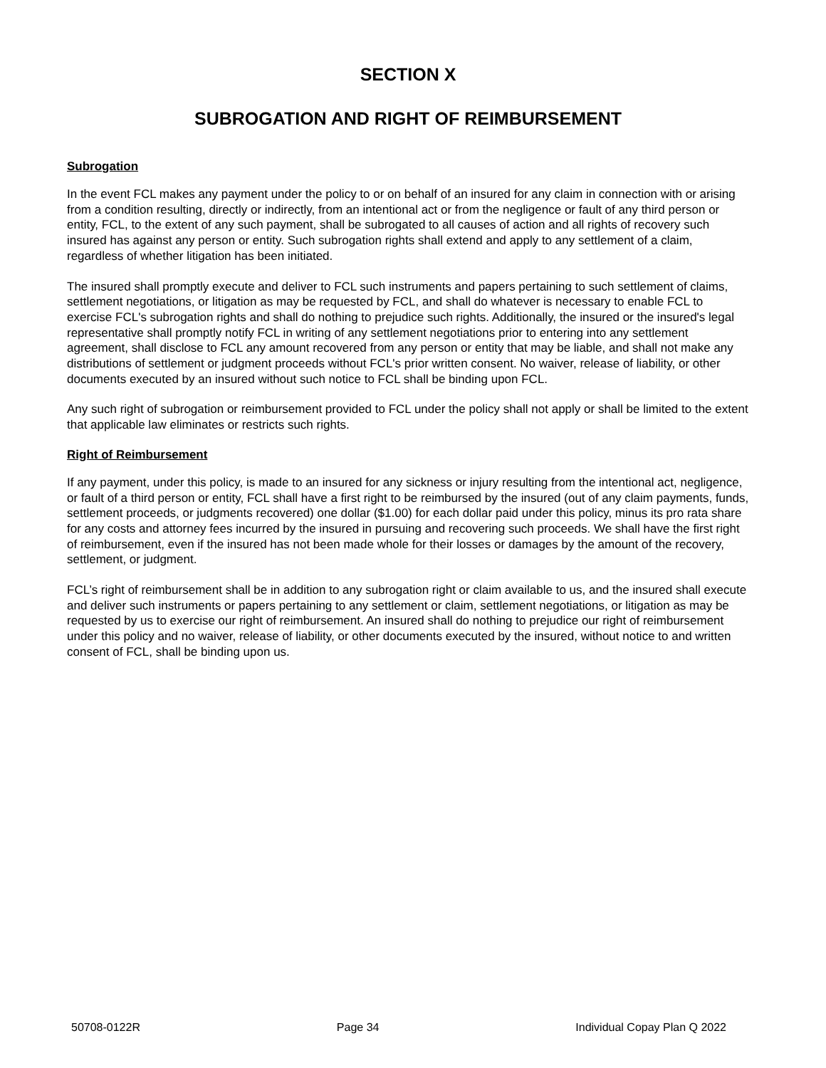SECTION X
SUBROGATION AND RIGHT OF REIMBURSEMENT
Subrogation
In the event FCL makes any payment under the policy to or on behalf of an insured for any claim in connection with or arising from a condition resulting, directly or indirectly, from an intentional act or from the negligence or fault of any third person or entity, FCL, to the extent of any such payment, shall be subrogated to all causes of action and all rights of recovery such insured has against any person or entity. Such subrogation rights shall extend and apply to any settlement of a claim, regardless of whether litigation has been initiated.
The insured shall promptly execute and deliver to FCL such instruments and papers pertaining to such settlement of claims, settlement negotiations, or litigation as may be requested by FCL, and shall do whatever is necessary to enable FCL to exercise FCL's subrogation rights and shall do nothing to prejudice such rights. Additionally, the insured or the insured's legal representative shall promptly notify FCL in writing of any settlement negotiations prior to entering into any settlement agreement, shall disclose to FCL any amount recovered from any person or entity that may be liable, and shall not make any distributions of settlement or judgment proceeds without FCL's prior written consent. No waiver, release of liability, or other documents executed by an insured without such notice to FCL shall be binding upon FCL.
Any such right of subrogation or reimbursement provided to FCL under the policy shall not apply or shall be limited to the extent that applicable law eliminates or restricts such rights.
Right of Reimbursement
If any payment, under this policy, is made to an insured for any sickness or injury resulting from the intentional act, negligence, or fault of a third person or entity, FCL shall have a first right to be reimbursed by the insured (out of any claim payments, funds, settlement proceeds, or judgments recovered) one dollar ($1.00) for each dollar paid under this policy, minus its pro rata share for any costs and attorney fees incurred by the insured in pursuing and recovering such proceeds. We shall have the first right of reimbursement, even if the insured has not been made whole for their losses or damages by the amount of the recovery, settlement, or judgment.
FCL’s right of reimbursement shall be in addition to any subrogation right or claim available to us, and the insured shall execute and deliver such instruments or papers pertaining to any settlement or claim, settlement negotiations, or litigation as may be requested by us to exercise our right of reimbursement. An insured shall do nothing to prejudice our right of reimbursement under this policy and no waiver, release of liability, or other documents executed by the insured, without notice to and written consent of FCL, shall be binding upon us.
50708-0122R Page 34 Individual Copay Plan Q 2022